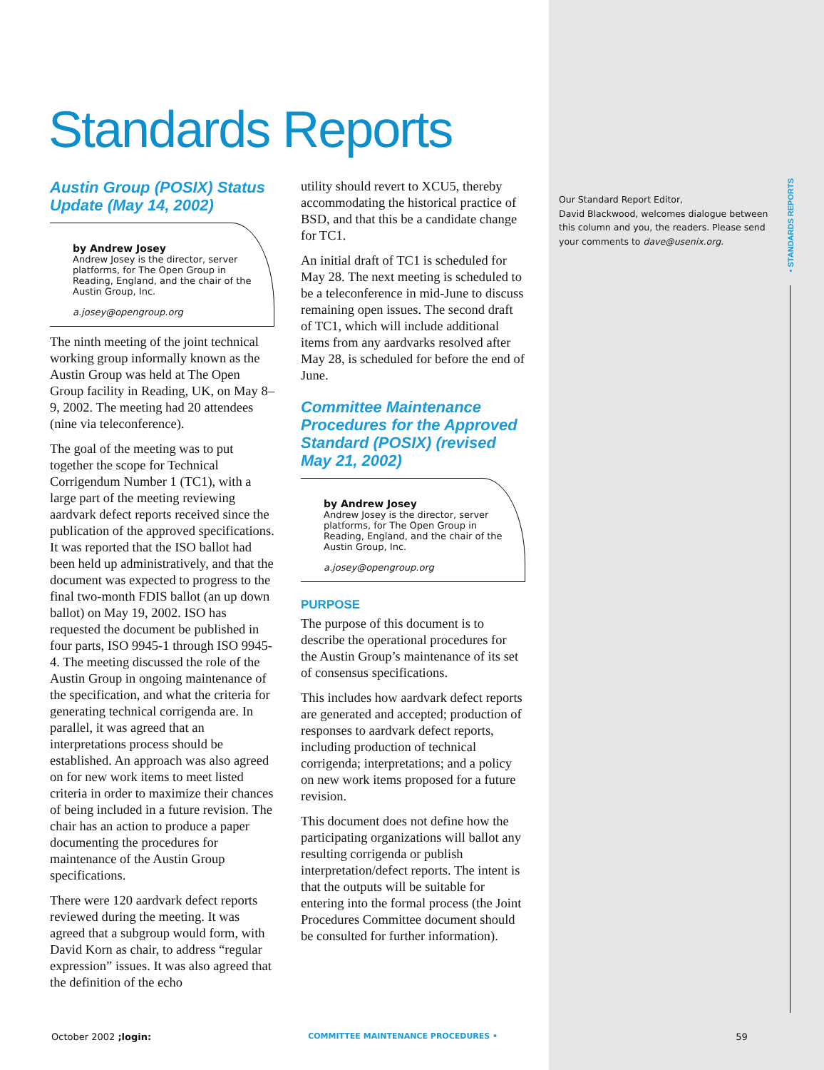• STANDARDS REPORTS
Standards Reports
Austin Group (POSIX) Status Update (May 14, 2002)
by Andrew Josey
Andrew Josey is the director, server platforms, for The Open Group in Reading, England, and the chair of the Austin Group, Inc.
a.josey@opengroup.org
The ninth meeting of the joint technical working group informally known as the Austin Group was held at The Open Group facility in Reading, UK, on May 8–9, 2002. The meeting had 20 attendees (nine via teleconference).
The goal of the meeting was to put together the scope for Technical Corrigendum Number 1 (TC1), with a large part of the meeting reviewing aardvark defect reports received since the publication of the approved specifications. It was reported that the ISO ballot had been held up administratively, and that the document was expected to progress to the final two-month FDIS ballot (an up down ballot) on May 19, 2002. ISO has requested the document be published in four parts, ISO 9945-1 through ISO 9945-4. The meeting discussed the role of the Austin Group in ongoing maintenance of the specification, and what the criteria for generating technical corrigenda are. In parallel, it was agreed that an interpretations process should be established. An approach was also agreed on for new work items to meet listed criteria in order to maximize their chances of being included in a future revision. The chair has an action to produce a paper documenting the procedures for maintenance of the Austin Group specifications.
There were 120 aardvark defect reports reviewed during the meeting. It was agreed that a subgroup would form, with David Korn as chair, to address “regular expression” issues. It was also agreed that the definition of the echo
utility should revert to XCU5, thereby accommodating the historical practice of BSD, and that this be a candidate change for TC1.
An initial draft of TC1 is scheduled for May 28. The next meeting is scheduled to be a teleconference in mid-June to discuss remaining open issues. The second draft of TC1, which will include additional items from any aardvarks resolved after May 28, is scheduled for before the end of June.
Committee Maintenance Procedures for the Approved Standard (POSIX) (revised May 21, 2002)
by Andrew Josey
Andrew Josey is the director, server platforms, for The Open Group in Reading, England, and the chair of the Austin Group, Inc.
a.josey@opengroup.org
PURPOSE
The purpose of this document is to describe the operational procedures for the Austin Group’s maintenance of its set of consensus specifications.
This includes how aardvark defect reports are generated and accepted; production of responses to aardvark defect reports, including production of technical corrigenda; interpretations; and a policy on new work items proposed for a future revision.
This document does not define how the participating organizations will ballot any resulting corrigenda or publish interpretation/defect reports. The intent is that the outputs will be suitable for entering into the formal process (the Joint Procedures Committee document should be consulted for further information).
Our Standard Report Editor,
David Blackwood, welcomes dialogue between this column and you, the readers. Please send your comments to dave@usenix.org.
October 2002 ;login: COMMITTEE MAINTENANCE PROCEDURES • 59